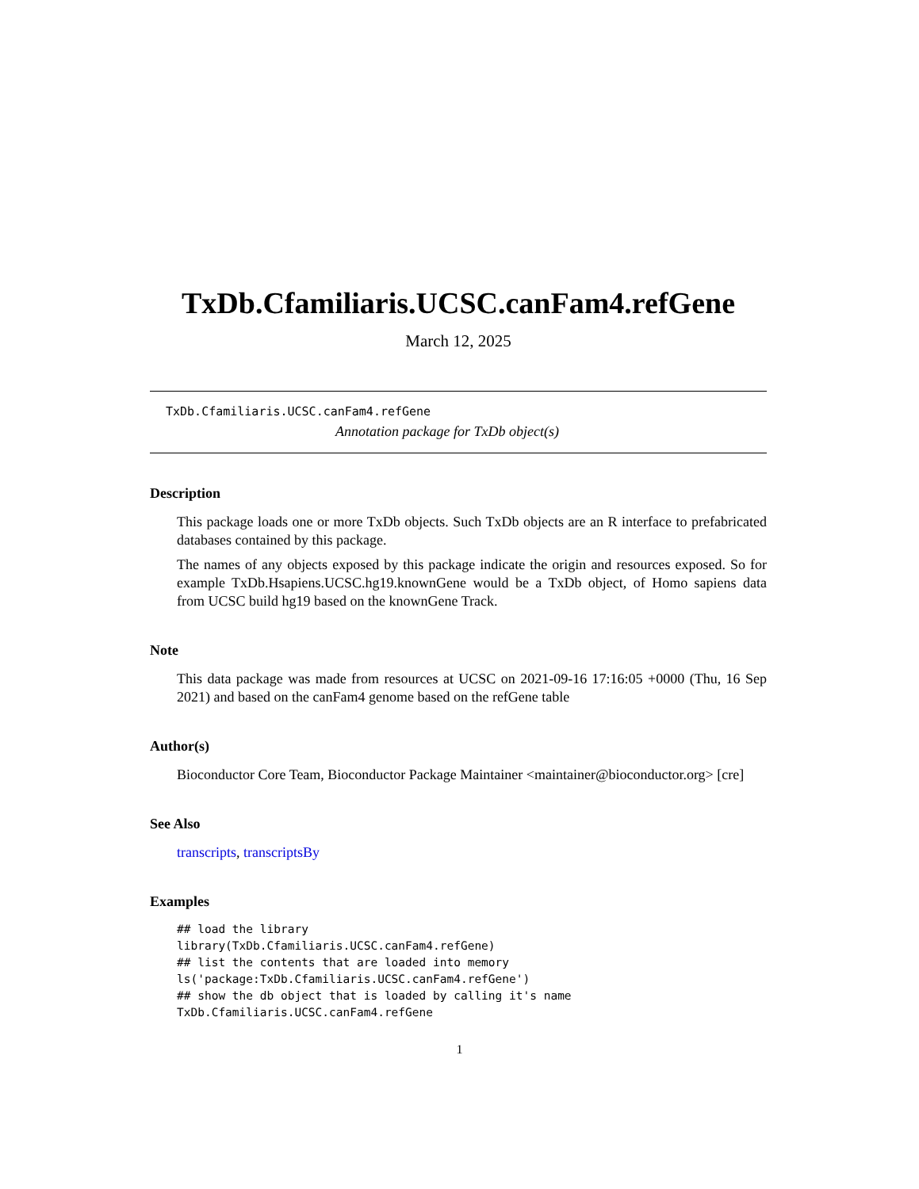TxDb.Cfamiliaris.UCSC.canFam4.refGene
March 12, 2025
TxDb.Cfamiliaris.UCSC.canFam4.refGene
Annotation package for TxDb object(s)
Description
This package loads one or more TxDb objects. Such TxDb objects are an R interface to prefabricated databases contained by this package.
The names of any objects exposed by this package indicate the origin and resources exposed. So for example TxDb.Hsapiens.UCSC.hg19.knownGene would be a TxDb object, of Homo sapiens data from UCSC build hg19 based on the knownGene Track.
Note
This data package was made from resources at UCSC on 2021-09-16 17:16:05 +0000 (Thu, 16 Sep 2021) and based on the canFam4 genome based on the refGene table
Author(s)
Bioconductor Core Team, Bioconductor Package Maintainer <maintainer@bioconductor.org> [cre]
See Also
transcripts, transcriptsBy
Examples
## load the library
library(TxDb.Cfamiliaris.UCSC.canFam4.refGene)
## list the contents that are loaded into memory
ls('package:TxDb.Cfamiliaris.UCSC.canFam4.refGene')
## show the db object that is loaded by calling it's name
TxDb.Cfamiliaris.UCSC.canFam4.refGene
1